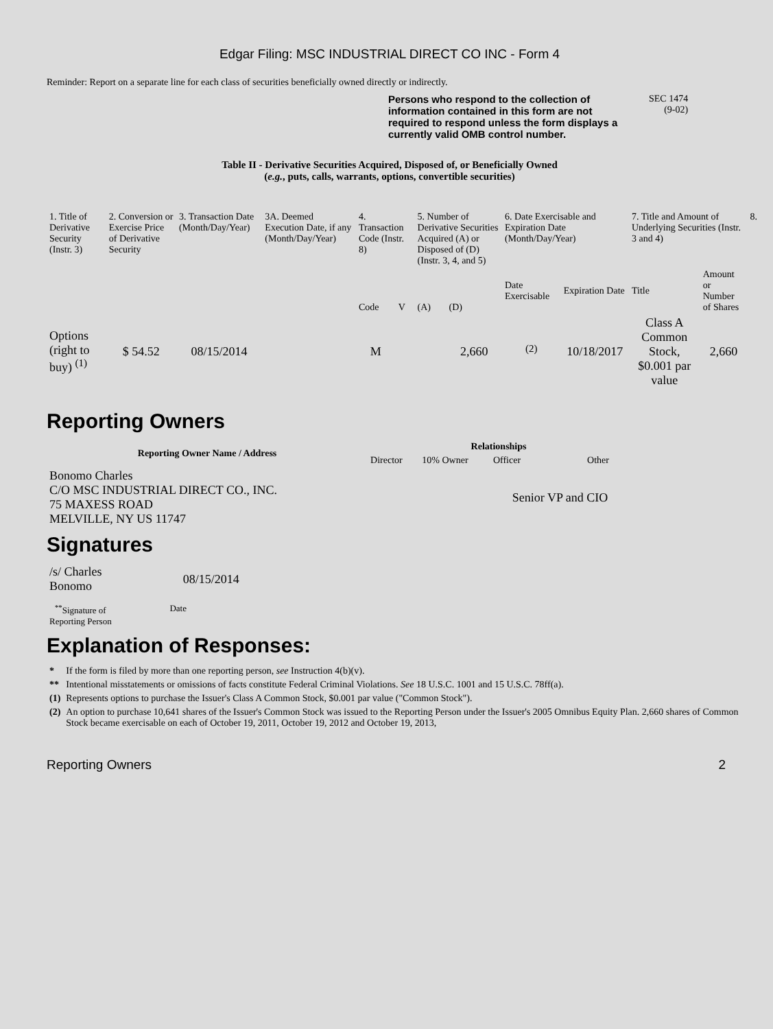Edgar Filing: MSC INDUSTRIAL DIRECT CO INC - Form 4
Reminder: Report on a separate line for each class of securities beneficially owned directly or indirectly.
Persons who respond to the collection of information contained in this form are not required to respond unless the form displays a currently valid OMB control number.
SEC 1474
(9-02)
Table II - Derivative Securities Acquired, Disposed of, or Beneficially Owned
(e.g., puts, calls, warrants, options, convertible securities)
| 1. Title of Derivative Security (Instr. 3) | 2. Conversion or Exercise Price of Derivative Security | 3. Transaction Date (Month/Day/Year) | 3A. Deemed Execution Date, if any (Month/Day/Year) | 4. Transaction Code (Instr. 8) | | 5. Number of Derivative Securities Acquired (A) or Disposed of (D) (Instr. 3, 4, and 5) | | 6. Date Exercisable and Expiration Date (Month/Day/Year) | | 7. Title and Amount of Underlying Securities (Instr. 3 and 4) | | 8. |
| | | | | Code | V | (A) | (D) | Date Exercisable | Expiration Date | Title | Amount or Number of Shares | |
| Options (right to buy) <sup>(1)</sup> | $ 54.52 | 08/15/2014 | | M | | | 2,660 | <sup>(2)</sup> | 10/18/2017 | Class A Common Stock, $0.001 par value | 2,660 | |
Reporting Owners
| Reporting Owner Name / Address | Relationships | | | |
| --- | --- | --- | --- | --- |
| | Director | 10% Owner | Officer | Other |
| Bonomo Charles C/O MSC INDUSTRIAL DIRECT CO., INC. 75 MAXESS ROAD MELVILLE, NY US 11747 | | | Senior VP and CIO | |
Signatures
| /s/ Charles Bonomo | 08/15/2014 |
| <sup>**</sup> Signature of Reporting Person | Date |
Explanation of Responses:
| * | If the form is filed by more than one reporting person, see Instruction 4(b)(v). |
| ** | Intentional misstatements or omissions of facts constitute Federal Criminal Violations. See 18 U.S.C. 1001 and 15 U.S.C. 78ff(a). |
| (1) | Represents options to purchase the Issuer's Class A Common Stock, $0.001 par value ("Common Stock"). |
| (2) | An option to purchase 10,641 shares of the Issuer's Common Stock was issued to the Reporting Person under the Issuer's 2005 Omnibus Equity Plan. 2,660 shares of Common Stock became exercisable on each of October 19, 2011, October 19, 2012 and October 19, 2013, |
Reporting Owners 2